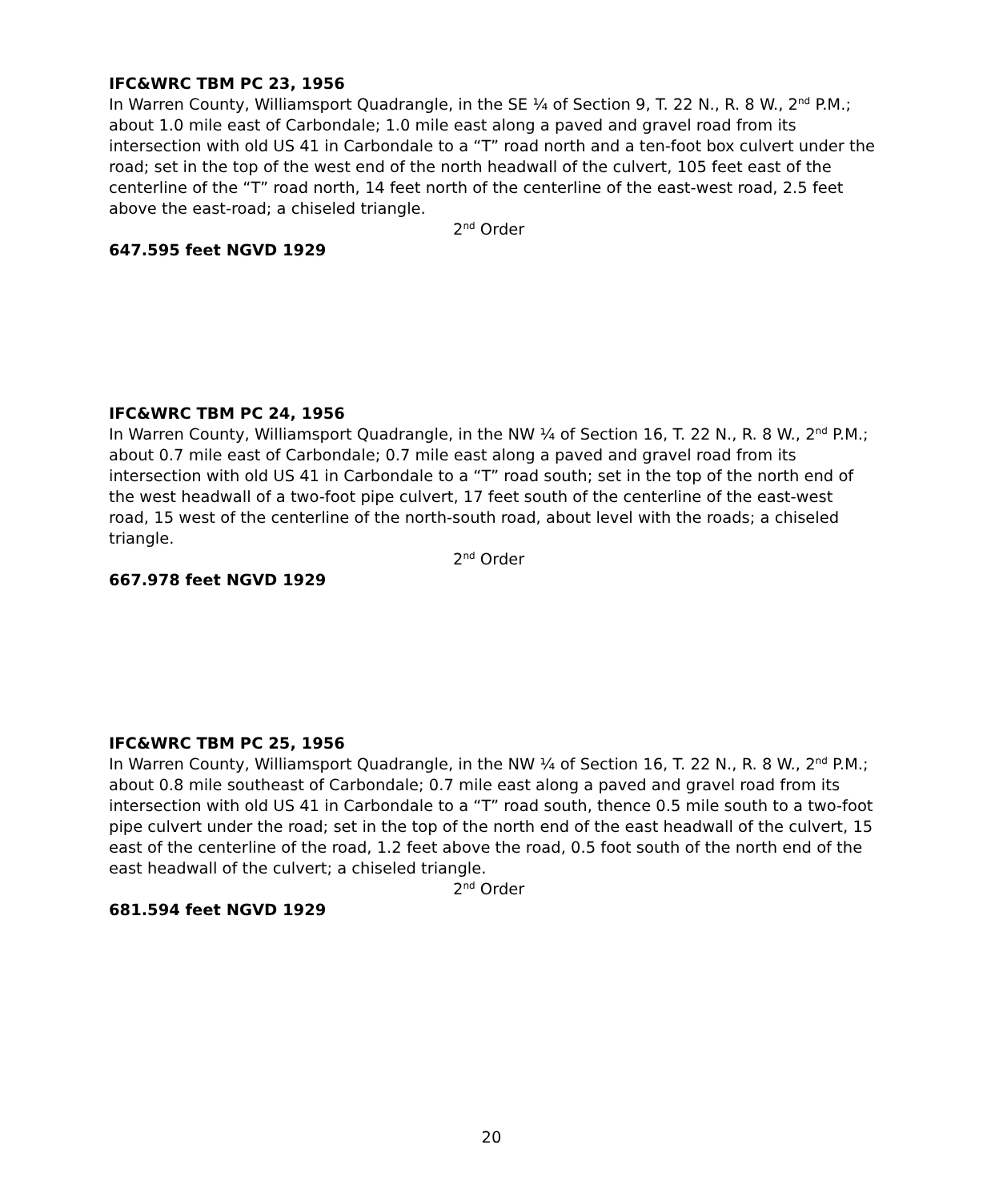IFC&WRC TBM PC 23, 1956
In Warren County, Williamsport Quadrangle, in the SE ¼ of Section 9, T. 22 N., R. 8 W., 2<sup>nd</sup> P.M.; about 1.0 mile east of Carbondale; 1.0 mile east along a paved and gravel road from its intersection with old US 41 in Carbondale to a “T” road north and a ten-foot box culvert under the road; set in the top of the west end of the north headwall of the culvert, 105 feet east of the centerline of the “T” road north, 14 feet north of the centerline of the east-west road, 2.5 feet above the east-road; a chiseled triangle.
2<sup>nd</sup> Order
647.595 feet NGVD 1929
IFC&WRC TBM PC 24, 1956
In Warren County, Williamsport Quadrangle, in the NW ¼ of Section 16, T. 22 N., R. 8 W., 2<sup>nd</sup> P.M.; about 0.7 mile east of Carbondale; 0.7 mile east along a paved and gravel road from its intersection with old US 41 in Carbondale to a “T” road south; set in the top of the north end of the west headwall of a two-foot pipe culvert, 17 feet south of the centerline of the east-west road, 15 west of the centerline of the north-south road, about level with the roads; a chiseled triangle.
2<sup>nd</sup> Order
667.978 feet NGVD 1929
IFC&WRC TBM PC 25, 1956
In Warren County, Williamsport Quadrangle, in the NW ¼ of Section 16, T. 22 N., R. 8 W., 2<sup>nd</sup> P.M.; about 0.8 mile southeast of Carbondale; 0.7 mile east along a paved and gravel road from its intersection with old US 41 in Carbondale to a “T” road south, thence 0.5 mile south to a two-foot pipe culvert under the road; set in the top of the north end of the east headwall of the culvert, 15 east of the centerline of the road, 1.2 feet above the road, 0.5 foot south of the north end of the east headwall of the culvert; a chiseled triangle.
2<sup>nd</sup> Order
681.594 feet NGVD 1929
20